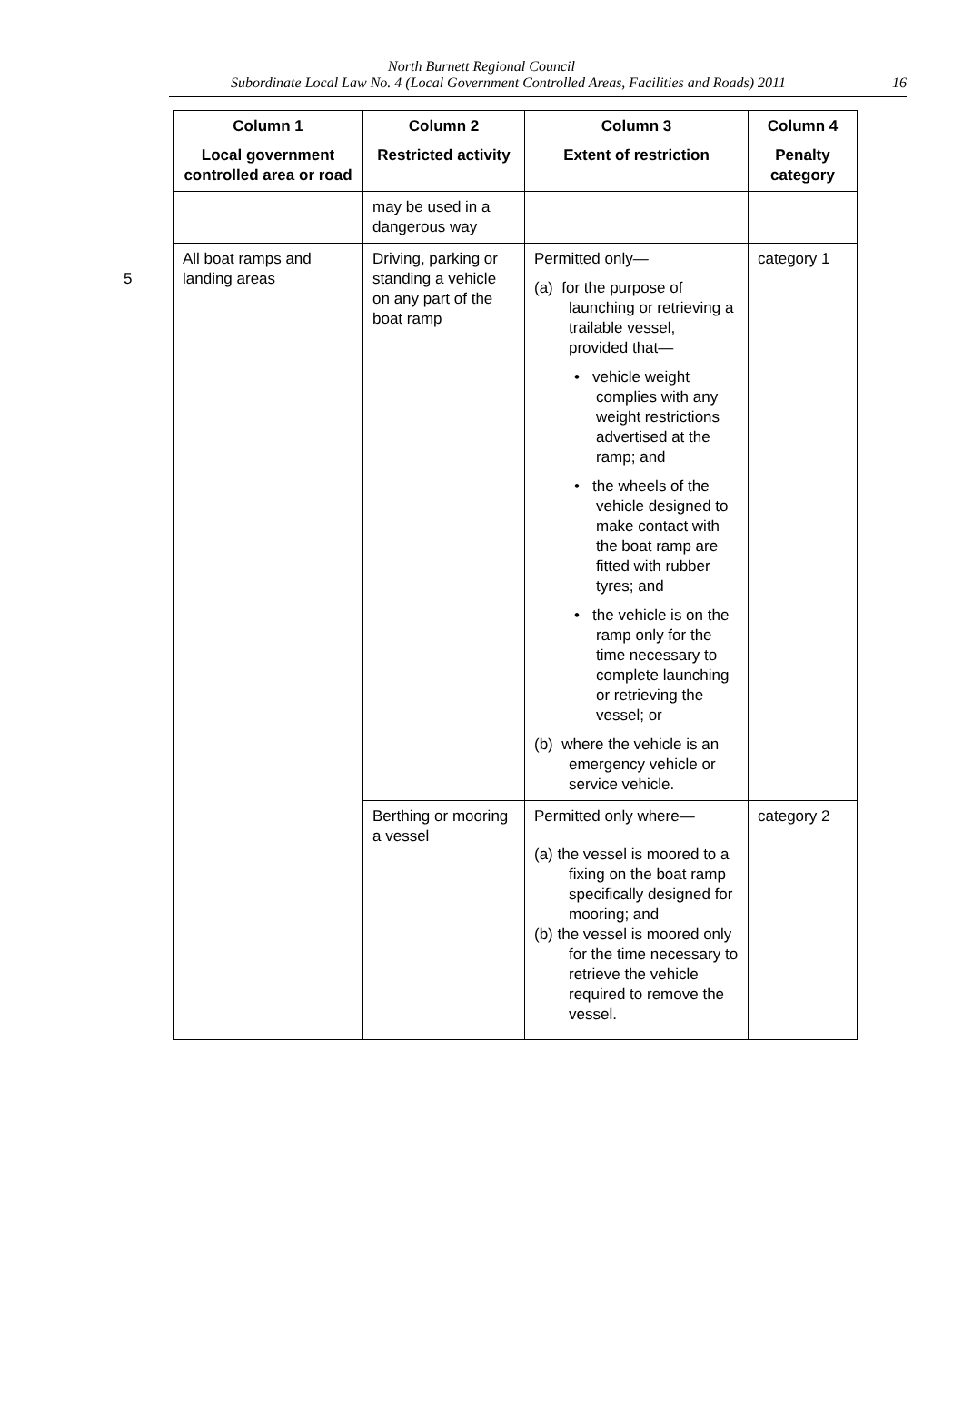North Burnett Regional Council
Subordinate Local Law No. 4 (Local Government Controlled Areas, Facilities and Roads) 2011 16
5
| Column 1 Local government controlled area or road | Column 2 Restricted activity | Column 3 Extent of restriction | Column 4 Penalty category |
| --- | --- | --- | --- |
| | may be used in a dangerous way | | |
| All boat ramps and landing areas | Driving, parking or standing a vehicle on any part of the boat ramp | Permitted only— (a) for the purpose of launching or retrieving a trailable vessel, provided that— • vehicle weight complies with any weight restrictions advertised at the ramp; and • the wheels of the vehicle designed to make contact with the boat ramp are fitted with rubber tyres; and • the vehicle is on the ramp only for the time necessary to complete launching or retrieving the vessel; or (b) where the vehicle is an emergency vehicle or service vehicle. | category 1 |
| | Berthing or mooring a vessel | Permitted only where— (a) the vessel is moored to a fixing on the boat ramp specifically designed for mooring; and (b) the vessel is moored only for the time necessary to retrieve the vehicle required to remove the vessel. | category 2 |